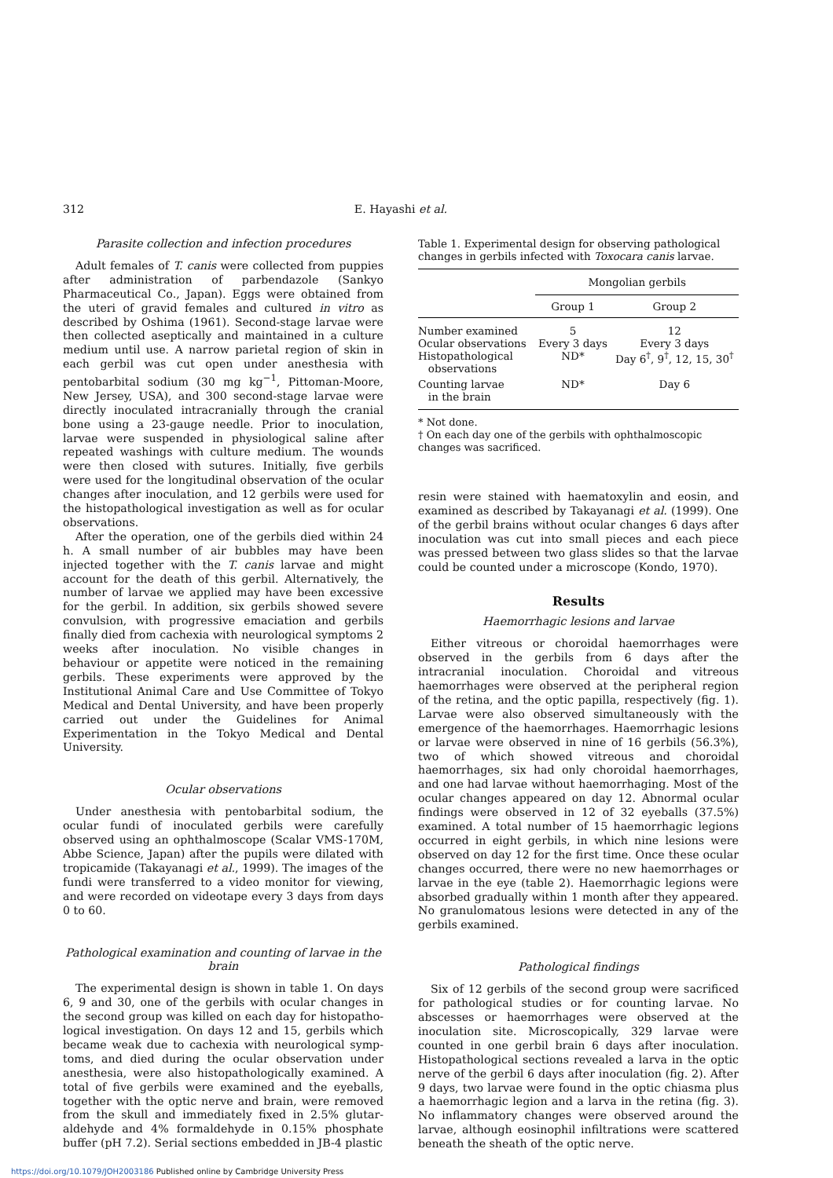312 E. Hayashi et al.
Parasite collection and infection procedures
Adult females of T. canis were collected from puppies after administration of parbendazole (Sankyo Pharmaceutical Co., Japan). Eggs were obtained from the uteri of gravid females and cultured in vitro as described by Oshima (1961). Second-stage larvae were then collected aseptically and maintained in a culture medium until use. A narrow parietal region of skin in each gerbil was cut open under anesthesia with pentobarbital sodium (30 mg kg<sup>−1</sup>, Pittoman-Moore, New Jersey, USA), and 300 second-stage larvae were directly inoculated intracranially through the cranial bone using a 23-gauge needle. Prior to inoculation, larvae were suspended in physiological saline after repeated washings with culture medium. The wounds were then closed with sutures. Initially, five gerbils were used for the longitudinal observation of the ocular changes after inoculation, and 12 gerbils were used for the histopathological investigation as well as for ocular observations.
After the operation, one of the gerbils died within 24 h. A small number of air bubbles may have been injected together with the T. canis larvae and might account for the death of this gerbil. Alternatively, the number of larvae we applied may have been excessive for the gerbil. In addition, six gerbils showed severe convulsion, with progressive emaciation and gerbils finally died from cachexia with neurological symptoms 2 weeks after inoculation. No visible changes in behaviour or appetite were noticed in the remaining gerbils. These experiments were approved by the Institutional Animal Care and Use Committee of Tokyo Medical and Dental University, and have been properly carried out under the Guidelines for Animal Experimentation in the Tokyo Medical and Dental University.
Ocular observations
Under anesthesia with pentobarbital sodium, the ocular fundi of inoculated gerbils were carefully observed using an ophthalmoscope (Scalar VMS-170M, Abbe Science, Japan) after the pupils were dilated with tropicamide (Takayanagi et al., 1999). The images of the fundi were transferred to a video monitor for viewing, and were recorded on videotape every 3 days from days 0 to 60.
Pathological examination and counting of larvae in the brain
The experimental design is shown in table 1. On days 6, 9 and 30, one of the gerbils with ocular changes in the second group was killed on each day for histopatho-logical investigation. On days 12 and 15, gerbils which became weak due to cachexia with neurological symp-toms, and died during the ocular observation under anesthesia, were also histopathologically examined. A total of five gerbils were examined and the eyeballs, together with the optic nerve and brain, were removed from the skull and immediately fixed in 2.5% glutar-aldehyde and 4% formaldehyde in 0.15% phosphate buffer (pH 7.2). Serial sections embedded in JB-4 plastic
Table 1. Experimental design for observing pathological changes in gerbils infected with Toxocara canis larvae.
| | Mongolian gerbils | |
| --- | --- | --- |
| | Group 1 | Group 2 |
| Number examined | 5 | 12 |
| Ocular observations | Every 3 days | Every 3 days |
| Histopathological observations | ND* | Day 6<sup>†</sup>, 9<sup>†</sup>, 12, 15, 30<sup>†</sup> |
| Counting larvae in the brain | ND* | Day 6 |
* Not done.
† On each day one of the gerbils with ophthalmoscopic changes was sacrificed.
resin were stained with haematoxylin and eosin, and examined as described by Takayanagi et al. (1999). One of the gerbil brains without ocular changes 6 days after inoculation was cut into small pieces and each piece was pressed between two glass slides so that the larvae could be counted under a microscope (Kondo, 1970).
Results
Haemorrhagic lesions and larvae
Either vitreous or choroidal haemorrhages were observed in the gerbils from 6 days after the intracranial inoculation. Choroidal and vitreous haemorrhages were observed at the peripheral region of the retina, and the optic papilla, respectively (fig. 1). Larvae were also observed simultaneously with the emergence of the haemorrhages. Haemorrhagic lesions or larvae were observed in nine of 16 gerbils (56.3%), two of which showed vitreous and choroidal haemorrhages, six had only choroidal haemorrhages, and one had larvae without haemorrhaging. Most of the ocular changes appeared on day 12. Abnormal ocular findings were observed in 12 of 32 eyeballs (37.5%) examined. A total number of 15 haemorrhagic legions occurred in eight gerbils, in which nine lesions were observed on day 12 for the first time. Once these ocular changes occurred, there were no new haemorrhages or larvae in the eye (table 2). Haemorrhagic legions were absorbed gradually within 1 month after they appeared. No granulomatous lesions were detected in any of the gerbils examined.
Pathological findings
Six of 12 gerbils of the second group were sacrificed for pathological studies or for counting larvae. No abscesses or haemorrhages were observed at the inoculation site. Microscopically, 329 larvae were counted in one gerbil brain 6 days after inoculation. Histopathological sections revealed a larva in the optic nerve of the gerbil 6 days after inoculation (fig. 2). After 9 days, two larvae were found in the optic chiasma plus a haemorrhagic legion and a larva in the retina (fig. 3). No inflammatory changes were observed around the larvae, although eosinophil infiltrations were scattered beneath the sheath of the optic nerve.
https://doi.org/10.1079/JOH2003186 Published online by Cambridge University Press